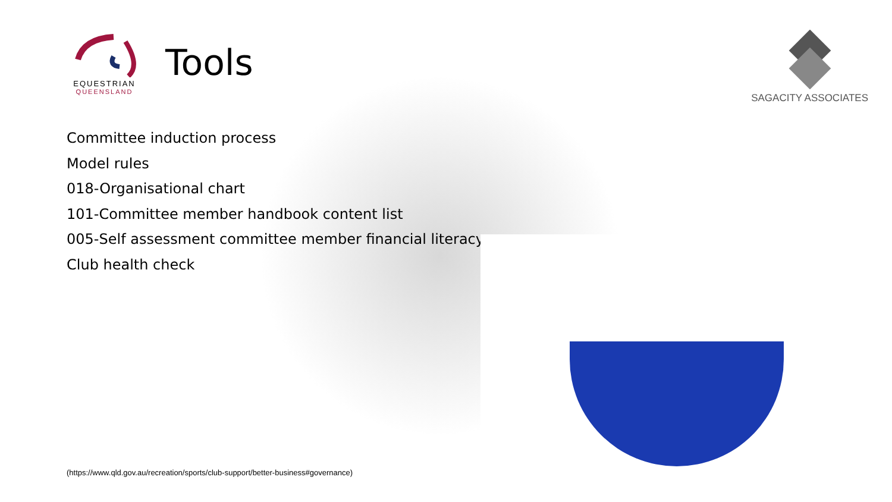EQUESTRIAN
QUEENSLAND
Tools
SAGACITY ASSOCIATES
Committee induction process
Model rules
018-Organisational chart
101-Committee member handbook content list
005-Self assessment committee member financial literacy
Club health check
(https://www.qld.gov.au/recreation/sports/club-support/better-business#governance)